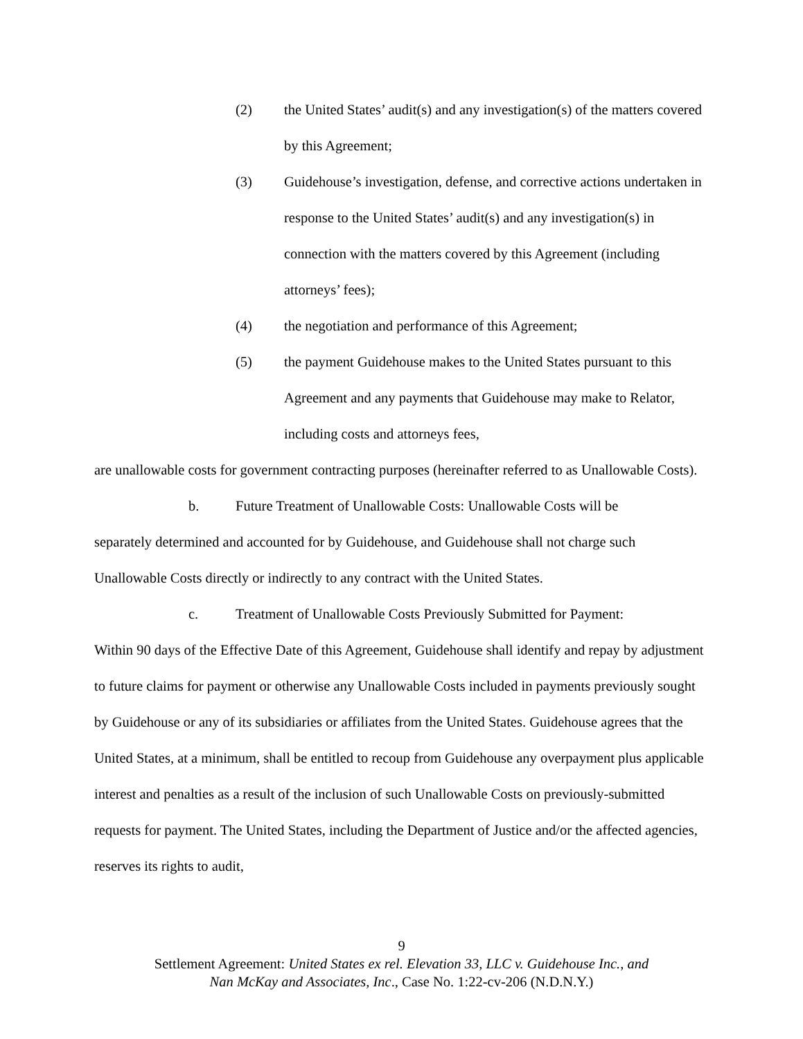(2) the United States’ audit(s) and any investigation(s) of the matters covered by this Agreement;
(3) Guidehouse’s investigation, defense, and corrective actions undertaken in response to the United States’ audit(s) and any investigation(s) in connection with the matters covered by this Agreement (including attorneys’ fees);
(4) the negotiation and performance of this Agreement;
(5) the payment Guidehouse makes to the United States pursuant to this Agreement and any payments that Guidehouse may make to Relator, including costs and attorneys fees,
are unallowable costs for government contracting purposes (hereinafter referred to as Unallowable Costs).
b. Future Treatment of Unallowable Costs: Unallowable Costs will be
separately determined and accounted for by Guidehouse, and Guidehouse shall not charge such Unallowable Costs directly or indirectly to any contract with the United States.
c. Treatment of Unallowable Costs Previously Submitted for Payment:
Within 90 days of the Effective Date of this Agreement, Guidehouse shall identify and repay by adjustment to future claims for payment or otherwise any Unallowable Costs included in payments previously sought by Guidehouse or any of its subsidiaries or affiliates from the United States. Guidehouse agrees that the United States, at a minimum, shall be entitled to recoup from Guidehouse any overpayment plus applicable interest and penalties as a result of the inclusion of such Unallowable Costs on previously-submitted requests for payment. The United States, including the Department of Justice and/or the affected agencies, reserves its rights to audit,
9
Settlement Agreement: United States ex rel. Elevation 33, LLC v. Guidehouse Inc., and
Nan McKay and Associates, Inc., Case No. 1:22-cv-206 (N.D.N.Y.)